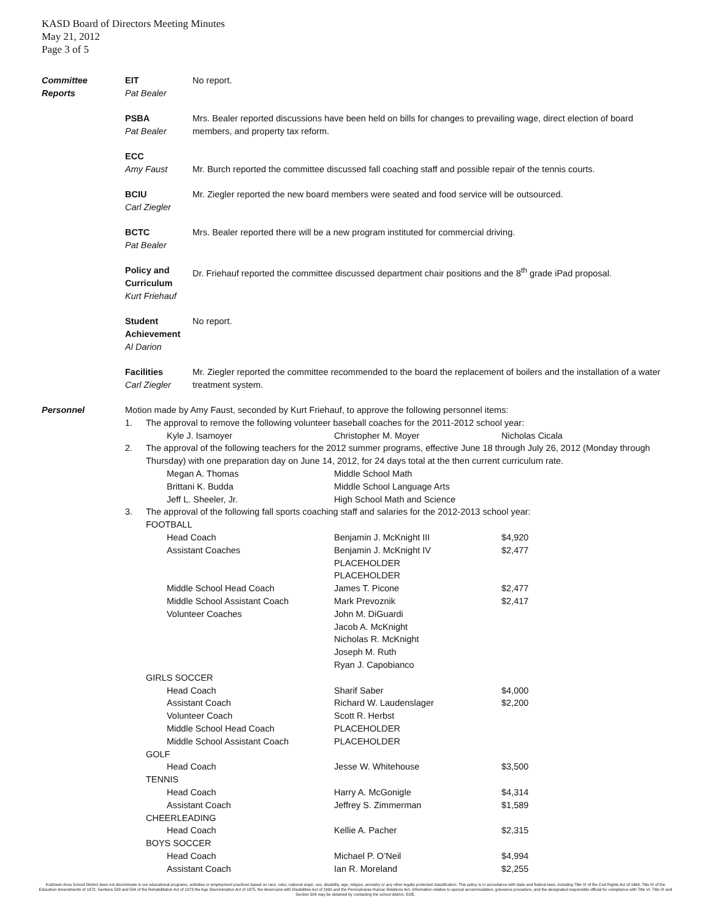KASD Board of Directors Meeting Minutes
May 21, 2012
Page 3 of 5
Committee
Reports
EIT
Pat Bealer
No report.
PSBA
Pat Bealer
Mrs. Bealer reported discussions have been held on bills for changes to prevailing wage, direct election of board members, and property tax reform.
ECC
Amy Faust
Mr. Burch reported the committee discussed fall coaching staff and possible repair of the tennis courts.
BCIU
Carl Ziegler
Mr. Ziegler reported the new board members were seated and food service will be outsourced.
BCTC
Pat Bealer
Mrs. Bealer reported there will be a new program instituted for commercial driving.
Policy and Curriculum
Kurt Friehauf
Dr. Friehauf reported the committee discussed department chair positions and the 8<sup>th</sup> grade iPad proposal.
Student Achievement
Al Darion
No report.
Facilities
Carl Ziegler
Mr. Ziegler reported the committee recommended to the board the replacement of boilers and the installation of a water treatment system.
Personnel
| Motion made by Amy Faust, seconded by Kurt Friehauf, to approve the following personnel items: | | | | |
| 1. | The approval to remove the following volunteer baseball coaches for the 2011-2012 school year: | | | |
| | | Kyle J. Isamoyer | Christopher M. Moyer | Nicholas Cicala |
| 2. | The approval of the following teachers for the 2012 summer programs, effective June 18 through July 26, 2012 (Monday through Thursday) with one preparation day on June 14, 2012, for 24 days total at the then current curriculum rate. | | | |
| | | Megan A. Thomas | Middle School Math | |
| | | Brittani K. Budda | Middle School Language Arts | |
| | | Jeff L. Sheeler, Jr. | High School Math and Science | |
| 3. | The approval of the following fall sports coaching staff and salaries for the 2012-2013 school year: | | | |
| | FOOTBALL | | | |
| | | Head Coach | Benjamin J. McKnight III | $4,920 |
| | | Assistant Coaches | Benjamin J. McKnight IV | $2,477 |
| | | | PLACEHOLDER | |
| | | | PLACEHOLDER | |
| | | Middle School Head Coach | James T. Picone | $2,477 |
| | | Middle School Assistant Coach | Mark Prevoznik | $2,417 |
| | | Volunteer Coaches | John M. DiGuardi | |
| | | | Jacob A. McKnight | |
| | | | Nicholas R. McKnight | |
| | | | Joseph M. Ruth | |
| | | | Ryan J. Capobianco | |
| | GIRLS SOCCER | | | |
| | | Head Coach | Sharif Saber | $4,000 |
| | | Assistant Coach | Richard W. Laudenslager | $2,200 |
| | | Volunteer Coach | Scott R. Herbst | |
| | | Middle School Head Coach | PLACEHOLDER | |
| | | Middle School Assistant Coach | PLACEHOLDER | |
| | GOLF | | | |
| | | Head Coach | Jesse W. Whitehouse | $3,500 |
| | TENNIS | | | |
| | | Head Coach | Harry A. McGonigle | $4,314 |
| | | Assistant Coach | Jeffrey S. Zimmerman | $1,589 |
| | CHEERLEADING | | | |
| | | Head Coach | Kellie A. Pacher | $2,315 |
| | BOYS SOCCER | | | |
| | | Head Coach | Michael P. O’Neil | $4,994 |
| | | Assistant Coach | Ian R. Moreland | $2,255 |
Kutztown Area School District does not discriminate in our educational programs, activities or employment practices based on race, color, national origin, sex, disability, age, religion, ancestry or any other legally protected classification. This policy is in accordance with state and federal laws, including Title VI of the Civil Rights Act of 1964, Title IX of the Education Amendments of 1972, Sections 503 and 504 of the Rehabilitation Act of 1973 the Age Discrimination Act of 1975, the Americans with Disabilities Act of 1990 and the Pennsylvania Human Relations Act. Information relative to special accommodation, grievance procedure, and the designated responsible official for compliance with Title VI, Title IX and Section 504 may be obtained by contacting the school district. EOE.